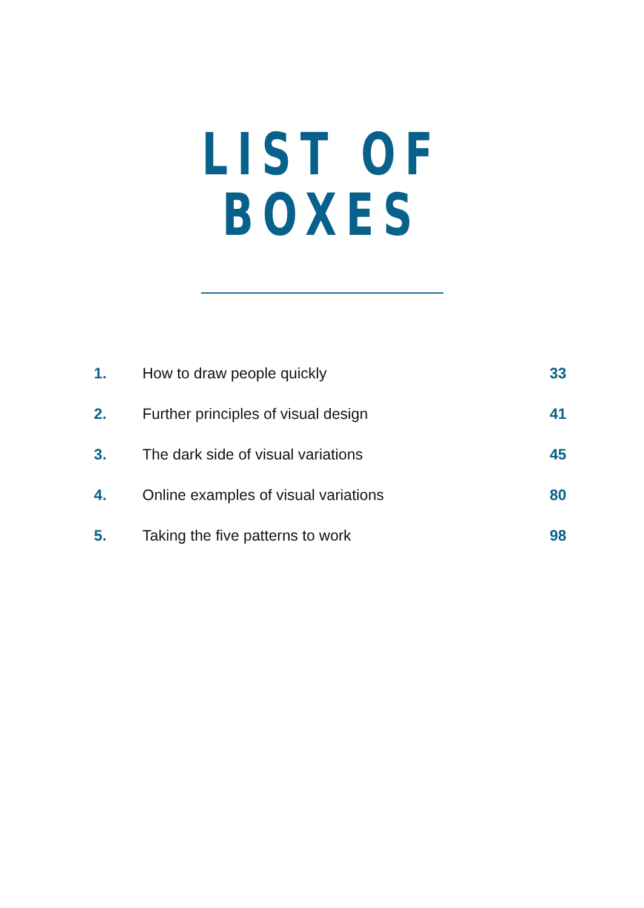LIST OF BOXES
| 1. | How to draw people quickly | 33 |
| 2. | Further principles of visual design | 41 |
| 3. | The dark side of visual variations | 45 |
| 4. | Online examples of visual variations | 80 |
| 5. | Taking the five patterns to work | 98 |